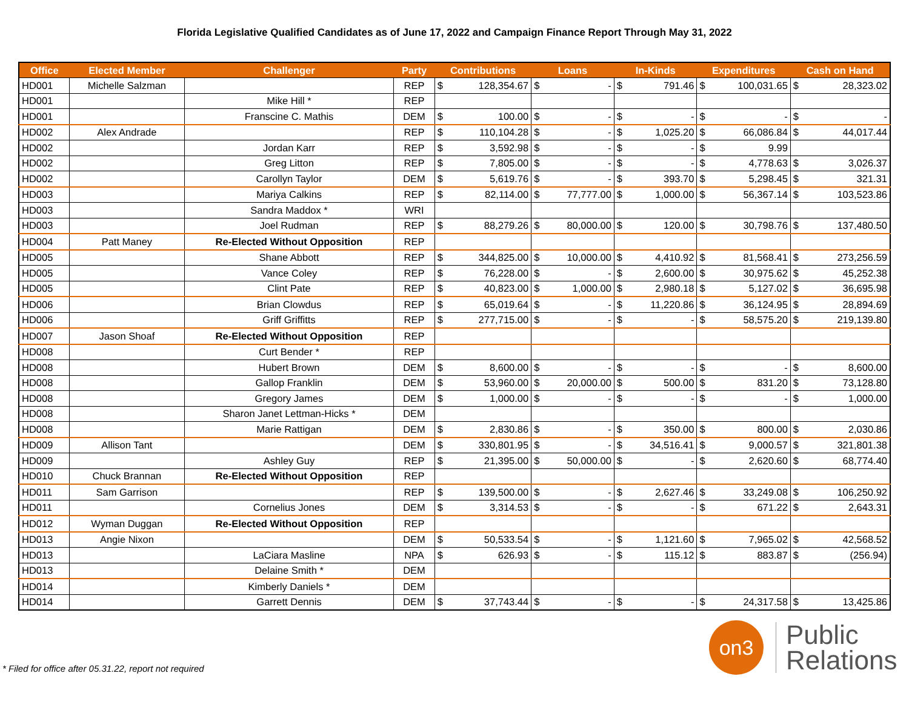Florida Legislative Qualified Candidates as of June 17, 2022 and Campaign Finance Report Through May 31, 2022
| Office | Elected Member | Challenger | Party | Contributions | | Loans | | In-Kinds | | Expenditures | | Cash on Hand | |
| --- | --- | --- | --- | --- | --- | --- | --- | --- | --- | --- | --- | --- | --- |
| HD001 | Michelle Salzman | | REP | $ | 128,354.67 | $ | - | $ | 791.46 | $ | 100,031.65 | $ | 28,323.02 |
| HD001 | | Mike Hill * | REP | | | | | | | | | | |
| HD001 | | Franscine C. Mathis | DEM | $ | 100.00 | $ | - | $ | - | $ | - | $ | - |
| HD002 | Alex Andrade | | REP | $ | 110,104.28 | $ | - | $ | 1,025.20 | $ | 66,086.84 | $ | 44,017.44 |
| HD002 | | Jordan Karr | REP | $ | 3,592.98 | $ | - | $ | - | $ | 9.99 | | |
| HD002 | | Greg Litton | REP | $ | 7,805.00 | $ | - | $ | - | $ | 4,778.63 | $ | 3,026.37 |
| HD002 | | Carollyn Taylor | DEM | $ | 5,619.76 | $ | - | $ | 393.70 | $ | 5,298.45 | $ | 321.31 |
| HD003 | | Mariya Calkins | REP | $ | 82,114.00 | $ | 77,777.00 | $ | 1,000.00 | $ | 56,367.14 | $ | 103,523.86 |
| HD003 | | Sandra Maddox * | WRI | | | | | | | | | | |
| HD003 | | Joel Rudman | REP | $ | 88,279.26 | $ | 80,000.00 | $ | 120.00 | $ | 30,798.76 | $ | 137,480.50 |
| HD004 | Patt Maney | Re-Elected Without Opposition | REP | | | | | | | | | | |
| HD005 | | Shane Abbott | REP | $ | 344,825.00 | $ | 10,000.00 | $ | 4,410.92 | $ | 81,568.41 | $ | 273,256.59 |
| HD005 | | Vance Coley | REP | $ | 76,228.00 | $ | - | $ | 2,600.00 | $ | 30,975.62 | $ | 45,252.38 |
| HD005 | | Clint Pate | REP | $ | 40,823.00 | $ | 1,000.00 | $ | 2,980.18 | $ | 5,127.02 | $ | 36,695.98 |
| HD006 | | Brian Clowdus | REP | $ | 65,019.64 | $ | - | $ | 11,220.86 | $ | 36,124.95 | $ | 28,894.69 |
| HD006 | | Griff Griffitts | REP | $ | 277,715.00 | $ | - | $ | - | $ | 58,575.20 | $ | 219,139.80 |
| HD007 | Jason Shoaf | Re-Elected Without Opposition | REP | | | | | | | | | | |
| HD008 | | Curt Bender * | REP | | | | | | | | | | |
| HD008 | | Hubert Brown | DEM | $ | 8,600.00 | $ | - | $ | - | $ | - | $ | 8,600.00 |
| HD008 | | Gallop Franklin | DEM | $ | 53,960.00 | $ | 20,000.00 | $ | 500.00 | $ | 831.20 | $ | 73,128.80 |
| HD008 | | Gregory James | DEM | $ | 1,000.00 | $ | - | $ | - | $ | - | $ | 1,000.00 |
| HD008 | | Sharon Janet Lettman-Hicks * | DEM | | | | | | | | | | |
| HD008 | | Marie Rattigan | DEM | $ | 2,830.86 | $ | - | $ | 350.00 | $ | 800.00 | $ | 2,030.86 |
| HD009 | Allison Tant | | DEM | $ | 330,801.95 | $ | - | $ | 34,516.41 | $ | 9,000.57 | $ | 321,801.38 |
| HD009 | | Ashley Guy | REP | $ | 21,395.00 | $ | 50,000.00 | $ | - | $ | 2,620.60 | $ | 68,774.40 |
| HD010 | Chuck Brannan | Re-Elected Without Opposition | REP | | | | | | | | | | |
| HD011 | Sam Garrison | | REP | $ | 139,500.00 | $ | - | $ | 2,627.46 | $ | 33,249.08 | $ | 106,250.92 |
| HD011 | | Cornelius Jones | DEM | $ | 3,314.53 | $ | - | $ | - | $ | 671.22 | $ | 2,643.31 |
| HD012 | Wyman Duggan | Re-Elected Without Opposition | REP | | | | | | | | | | |
| HD013 | Angie Nixon | | DEM | $ | 50,533.54 | $ | - | $ | 1,121.60 | $ | 7,965.02 | $ | 42,568.52 |
| HD013 | | LaCiara Masline | NPA | $ | 626.93 | $ | - | $ | 115.12 | $ | 883.87 | $ | (256.94) |
| HD013 | | Delaine Smith * | DEM | | | | | | | | | | |
| HD014 | | Kimberly Daniels * | DEM | | | | | | | | | | |
| HD014 | | Garrett Dennis | DEM | $ | 37,743.44 | $ | - | $ | - | $ | 24,317.58 | $ | 13,425.86 |
* Filed for office after 05.31.22, report not required
on3
Public
Relations